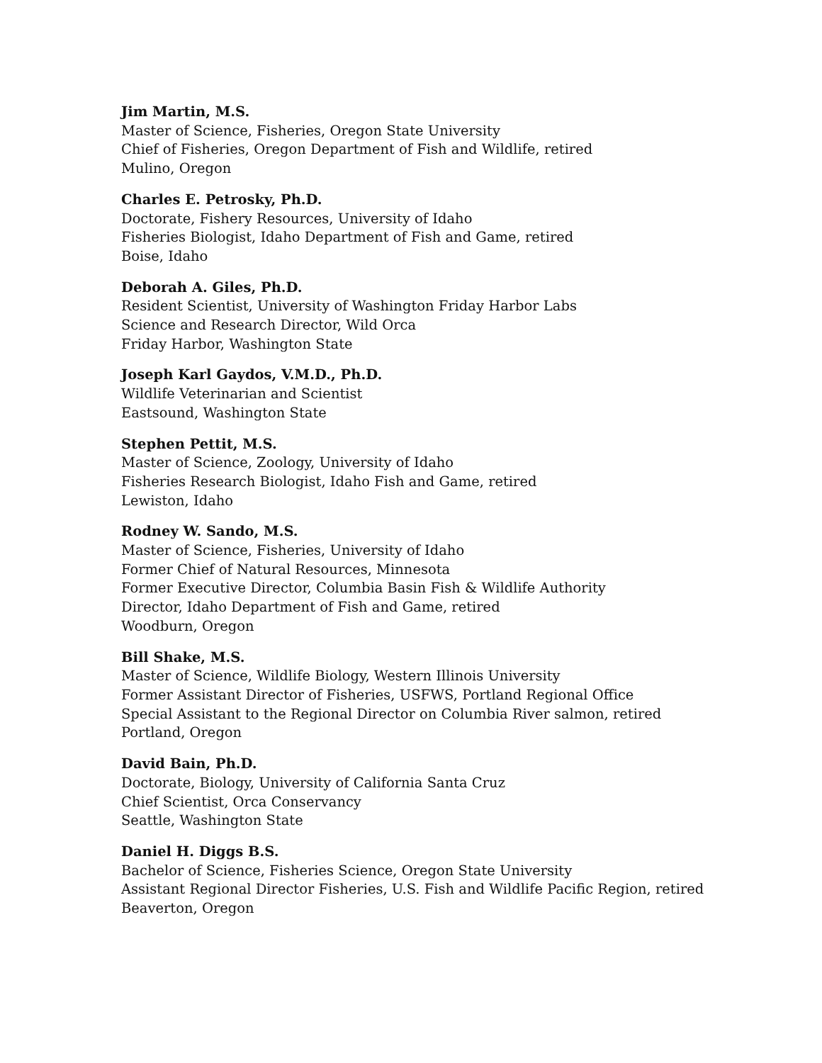Jim Martin, M.S.
Master of Science, Fisheries, Oregon State University
Chief of Fisheries, Oregon Department of Fish and Wildlife, retired
Mulino, Oregon
Charles E. Petrosky, Ph.D.
Doctorate, Fishery Resources, University of Idaho
Fisheries Biologist, Idaho Department of Fish and Game, retired
Boise, Idaho
Deborah A. Giles, Ph.D.
Resident Scientist, University of Washington Friday Harbor Labs
Science and Research Director, Wild Orca
Friday Harbor, Washington State
Joseph Karl Gaydos, V.M.D., Ph.D.
Wildlife Veterinarian and Scientist
Eastsound, Washington State
Stephen Pettit, M.S.
Master of Science, Zoology, University of Idaho
Fisheries Research Biologist, Idaho Fish and Game, retired
Lewiston, Idaho
Rodney W. Sando, M.S.
Master of Science, Fisheries, University of Idaho
Former Chief of Natural Resources, Minnesota
Former Executive Director, Columbia Basin Fish & Wildlife Authority
Director, Idaho Department of Fish and Game, retired
Woodburn, Oregon
Bill Shake, M.S.
Master of Science, Wildlife Biology, Western Illinois University
Former Assistant Director of Fisheries, USFWS, Portland Regional Office
Special Assistant to the Regional Director on Columbia River salmon, retired
Portland, Oregon
David Bain, Ph.D.
Doctorate, Biology, University of California Santa Cruz
Chief Scientist, Orca Conservancy
Seattle, Washington State
Daniel H. Diggs B.S.
Bachelor of Science, Fisheries Science, Oregon State University
Assistant Regional Director Fisheries, U.S. Fish and Wildlife Pacific Region, retired
Beaverton, Oregon